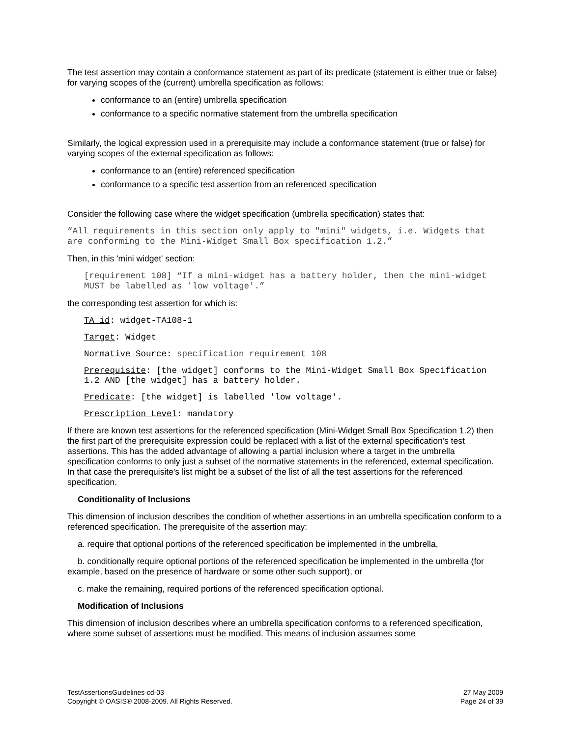The test assertion may contain a conformance statement as part of its predicate (statement is either true or false) for varying scopes of the (current) umbrella specification as follows:
conformance to an (entire) umbrella specification
conformance to a specific normative statement from the umbrella specification
Similarly, the logical expression used in a prerequisite may include a conformance statement (true or false) for varying scopes of the external specification as follows:
conformance to an (entire) referenced specification
conformance to a specific test assertion from an referenced specification
Consider the following case where the widget specification (umbrella specification) states that:
“All requirements in this section only apply to "mini" widgets, i.e. Widgets that are conforming to the Mini-Widget Small Box specification 1.2.”
Then, in this 'mini widget' section:
[requirement 108] “If a mini-widget has a battery holder, then the mini-widget MUST be labelled as 'low voltage'.”
the corresponding test assertion for which is:
TA id: widget-TA108-1
Target: Widget
Normative Source: specification requirement 108
Prerequisite: [the widget] conforms to the Mini-Widget Small Box Specification 1.2 AND [the widget] has a battery holder.
Predicate: [the widget] is labelled 'low voltage'.
Prescription Level: mandatory
If there are known test assertions for the referenced specification (Mini-Widget Small Box Specification 1.2) then the first part of the prerequisite expression could be replaced with a list of the external specification's test assertions. This has the added advantage of allowing a partial inclusion where a target in the umbrella specification conforms to only just a subset of the normative statements in the referenced, external specification. In that case the prerequisite's list might be a subset of the list of all the test assertions for the referenced specification.
Conditionality of Inclusions
This dimension of inclusion describes the condition of whether assertions in an umbrella specification conform to a referenced specification. The prerequisite of the assertion may:
a. require that optional portions of the referenced specification be implemented in the umbrella,
b. conditionally require optional portions of the referenced specification be implemented in the umbrella (for example, based on the presence of hardware or some other such support), or
c. make the remaining, required portions of the referenced specification optional.
Modification of Inclusions
This dimension of inclusion describes where an umbrella specification conforms to a referenced specification, where some subset of assertions must be modified. This means of inclusion assumes some
TestAssertionsGuidelines-cd-03
Copyright © OASIS® 2008-2009. All Rights Reserved.
27 May 2009
Page 24 of 39